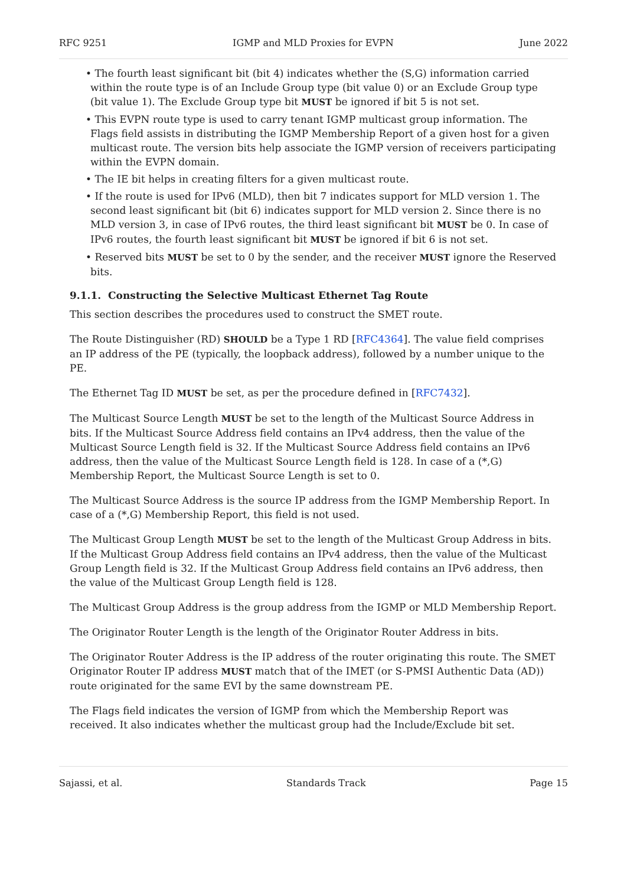RFC 9251 IGMP and MLD Proxies for EVPN June 2022
• The fourth least significant bit (bit 4) indicates whether the (S,G) information carried within the route type is of an Include Group type (bit value 0) or an Exclude Group type (bit value 1). The Exclude Group type bit MUST be ignored if bit 5 is not set.
• This EVPN route type is used to carry tenant IGMP multicast group information. The Flags field assists in distributing the IGMP Membership Report of a given host for a given multicast route. The version bits help associate the IGMP version of receivers participating within the EVPN domain.
• The IE bit helps in creating filters for a given multicast route.
• If the route is used for IPv6 (MLD), then bit 7 indicates support for MLD version 1. The second least significant bit (bit 6) indicates support for MLD version 2. Since there is no MLD version 3, in case of IPv6 routes, the third least significant bit MUST be 0. In case of IPv6 routes, the fourth least significant bit MUST be ignored if bit 6 is not set.
• Reserved bits MUST be set to 0 by the sender, and the receiver MUST ignore the Reserved bits.
9.1.1. Constructing the Selective Multicast Ethernet Tag Route
This section describes the procedures used to construct the SMET route.
The Route Distinguisher (RD) SHOULD be a Type 1 RD [RFC4364]. The value field comprises an IP address of the PE (typically, the loopback address), followed by a number unique to the PE.
The Ethernet Tag ID MUST be set, as per the procedure defined in [RFC7432].
The Multicast Source Length MUST be set to the length of the Multicast Source Address in bits. If the Multicast Source Address field contains an IPv4 address, then the value of the Multicast Source Length field is 32. If the Multicast Source Address field contains an IPv6 address, then the value of the Multicast Source Length field is 128. In case of a (*,G) Membership Report, the Multicast Source Length is set to 0.
The Multicast Source Address is the source IP address from the IGMP Membership Report. In case of a (*,G) Membership Report, this field is not used.
The Multicast Group Length MUST be set to the length of the Multicast Group Address in bits. If the Multicast Group Address field contains an IPv4 address, then the value of the Multicast Group Length field is 32. If the Multicast Group Address field contains an IPv6 address, then the value of the Multicast Group Length field is 128.
The Multicast Group Address is the group address from the IGMP or MLD Membership Report.
The Originator Router Length is the length of the Originator Router Address in bits.
The Originator Router Address is the IP address of the router originating this route. The SMET Originator Router IP address MUST match that of the IMET (or S-PMSI Authentic Data (AD)) route originated for the same EVI by the same downstream PE.
The Flags field indicates the version of IGMP from which the Membership Report was received. It also indicates whether the multicast group had the Include/Exclude bit set.
Sajassi, et al. Standards Track Page 15